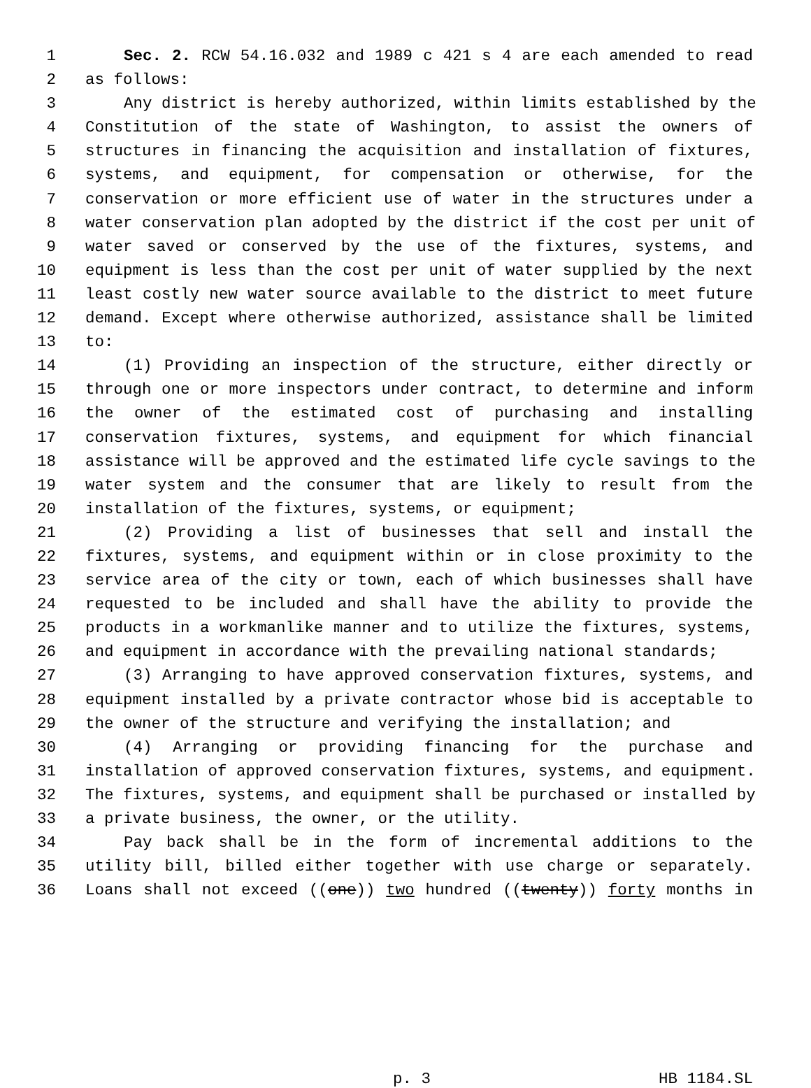1 Sec. 2. RCW 54.16.032 and 1989 c 421 s 4 are each amended to read
2 as follows:
3 Any district is hereby authorized, within limits established by the
4 Constitution of the state of Washington, to assist the owners of
5 structures in financing the acquisition and installation of fixtures,
6 systems, and equipment, for compensation or otherwise, for the
7 conservation or more efficient use of water in the structures under a
8 water conservation plan adopted by the district if the cost per unit of
9 water saved or conserved by the use of the fixtures, systems, and
10 equipment is less than the cost per unit of water supplied by the next
11 least costly new water source available to the district to meet future
12 demand. Except where otherwise authorized, assistance shall be limited
13 to:
14 (1) Providing an inspection of the structure, either directly or
15 through one or more inspectors under contract, to determine and inform
16 the owner of the estimated cost of purchasing and installing
17 conservation fixtures, systems, and equipment for which financial
18 assistance will be approved and the estimated life cycle savings to the
19 water system and the consumer that are likely to result from the
20 installation of the fixtures, systems, or equipment;
21 (2) Providing a list of businesses that sell and install the
22 fixtures, systems, and equipment within or in close proximity to the
23 service area of the city or town, each of which businesses shall have
24 requested to be included and shall have the ability to provide the
25 products in a workmanlike manner and to utilize the fixtures, systems,
26 and equipment in accordance with the prevailing national standards;
27 (3) Arranging to have approved conservation fixtures, systems, and
28 equipment installed by a private contractor whose bid is acceptable to
29 the owner of the structure and verifying the installation; and
30 (4) Arranging or providing financing for the purchase and
31 installation of approved conservation fixtures, systems, and equipment.
32 The fixtures, systems, and equipment shall be purchased or installed by
33 a private business, the owner, or the utility.
34 Pay back shall be in the form of incremental additions to the
35 utility bill, billed either together with use charge or separately.
36 Loans shall not exceed ((one)) two hundred ((twenty)) forty months in
p. 3 HB 1184.SL